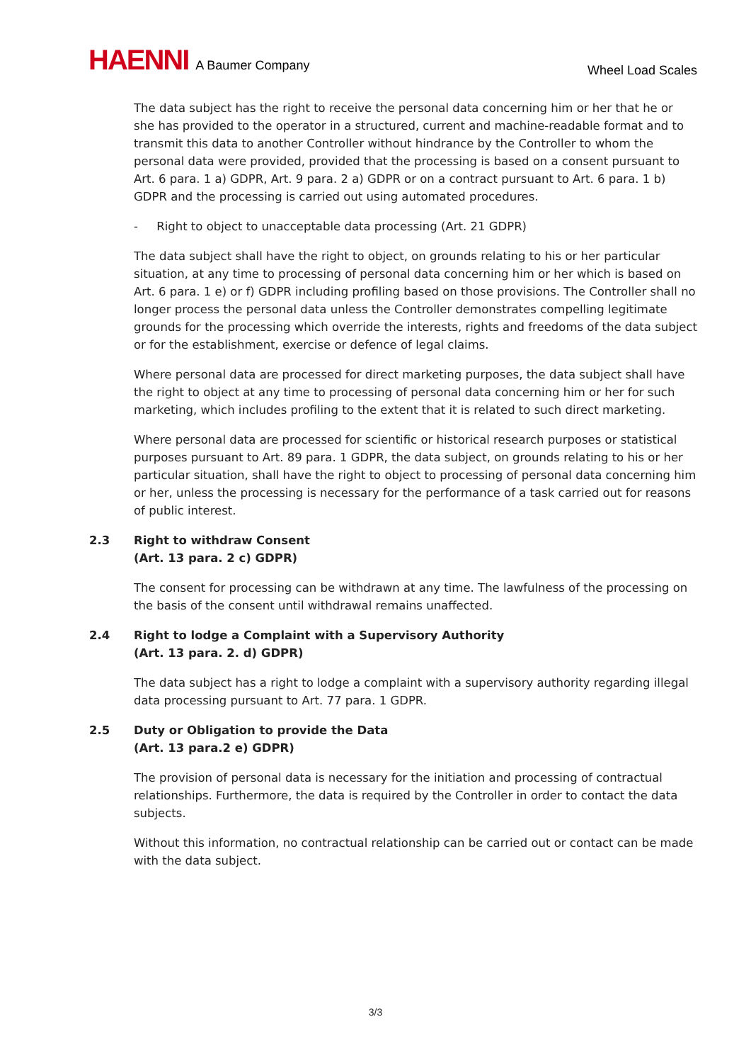HAENNI A Baumer Company
Wheel Load Scales
The data subject has the right to receive the personal data concerning him or her that he or she has provided to the operator in a structured, current and machine-readable format and to transmit this data to another Controller without hindrance by the Controller to whom the personal data were provided, provided that the processing is based on a consent pursuant to Art. 6 para. 1 a) GDPR, Art. 9 para. 2 a) GDPR or on a contract pursuant to Art. 6 para. 1 b) GDPR and the processing is carried out using automated procedures.
- Right to object to unacceptable data processing (Art. 21 GDPR)
The data subject shall have the right to object, on grounds relating to his or her particular situation, at any time to processing of personal data concerning him or her which is based on Art. 6 para. 1 e) or f) GDPR including profiling based on those provisions. The Controller shall no longer process the personal data unless the Controller demonstrates compelling legitimate grounds for the processing which override the interests, rights and freedoms of the data subject or for the establishment, exercise or defence of legal claims.
Where personal data are processed for direct marketing purposes, the data subject shall have the right to object at any time to processing of personal data concerning him or her for such marketing, which includes profiling to the extent that it is related to such direct marketing.
Where personal data are processed for scientific or historical research purposes or statistical purposes pursuant to Art. 89 para. 1 GDPR, the data subject, on grounds relating to his or her particular situation, shall have the right to object to processing of personal data concerning him or her, unless the processing is necessary for the performance of a task carried out for reasons of public interest.
2.3 Right to withdraw Consent
(Art. 13 para. 2 c) GDPR)
The consent for processing can be withdrawn at any time. The lawfulness of the processing on the basis of the consent until withdrawal remains unaffected.
2.4 Right to lodge a Complaint with a Supervisory Authority
(Art. 13 para. 2. d) GDPR)
The data subject has a right to lodge a complaint with a supervisory authority regarding illegal data processing pursuant to Art. 77 para. 1 GDPR.
2.5 Duty or Obligation to provide the Data
(Art. 13 para.2 e) GDPR)
The provision of personal data is necessary for the initiation and processing of contractual relationships. Furthermore, the data is required by the Controller in order to contact the data subjects.
Without this information, no contractual relationship can be carried out or contact can be made with the data subject.
3/3